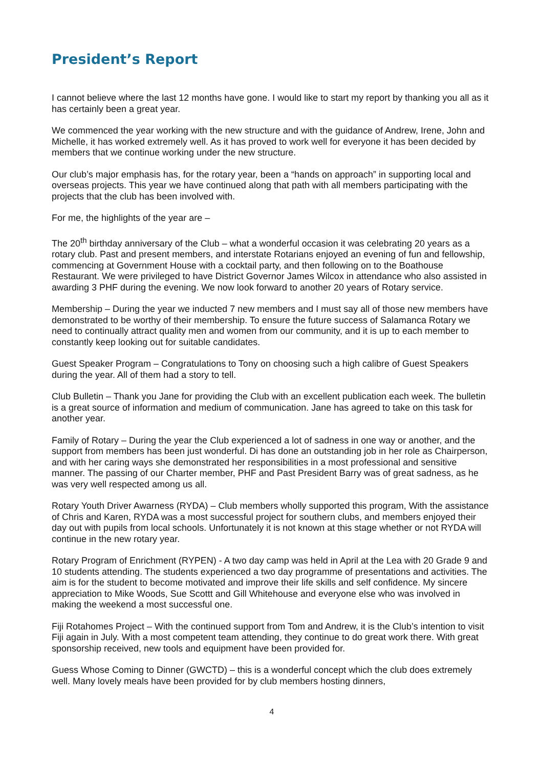President’s Report
I cannot believe where the last 12 months have gone. I would like to start my report by thanking you all as it has certainly been a great year.
We commenced the year working with the new structure and with the guidance of Andrew, Irene, John and Michelle, it has worked extremely well. As it has proved to work well for everyone it has been decided by members that we continue working under the new structure.
Our club’s major emphasis has, for the rotary year, been a “hands on approach” in supporting local and overseas projects. This year we have continued along that path with all members participating with the projects that the club has been involved with.
For me, the highlights of the year are –
The 20<sup>th</sup> birthday anniversary of the Club – what a wonderful occasion it was celebrating 20 years as a rotary club. Past and present members, and interstate Rotarians enjoyed an evening of fun and fellowship, commencing at Government House with a cocktail party, and then following on to the Boathouse Restaurant. We were privileged to have District Governor James Wilcox in attendance who also assisted in awarding 3 PHF during the evening. We now look forward to another 20 years of Rotary service.
Membership – During the year we inducted 7 new members and I must say all of those new members have demonstrated to be worthy of their membership. To ensure the future success of Salamanca Rotary we need to continually attract quality men and women from our community, and it is up to each member to constantly keep looking out for suitable candidates.
Guest Speaker Program – Congratulations to Tony on choosing such a high calibre of Guest Speakers during the year. All of them had a story to tell.
Club Bulletin – Thank you Jane for providing the Club with an excellent publication each week. The bulletin is a great source of information and medium of communication. Jane has agreed to take on this task for another year.
Family of Rotary – During the year the Club experienced a lot of sadness in one way or another, and the support from members has been just wonderful. Di has done an outstanding job in her role as Chairperson, and with her caring ways she demonstrated her responsibilities in a most professional and sensitive manner. The passing of our Charter member, PHF and Past President Barry was of great sadness, as he was very well respected among us all.
Rotary Youth Driver Awarness (RYDA) – Club members wholly supported this program, With the assistance of Chris and Karen, RYDA was a most successful project for southern clubs, and members enjoyed their day out with pupils from local schools. Unfortunately it is not known at this stage whether or not RYDA will continue in the new rotary year.
Rotary Program of Enrichment (RYPEN) - A two day camp was held in April at the Lea with 20 Grade 9 and 10 students attending. The students experienced a two day programme of presentations and activities. The aim is for the student to become motivated and improve their life skills and self confidence. My sincere appreciation to Mike Woods, Sue Scottt and Gill Whitehouse and everyone else who was involved in making the weekend a most successful one.
Fiji Rotahomes Project – With the continued support from Tom and Andrew, it is the Club’s intention to visit Fiji again in July. With a most competent team attending, they continue to do great work there. With great sponsorship received, new tools and equipment have been provided for.
Guess Whose Coming to Dinner (GWCTD) – this is a wonderful concept which the club does extremely well. Many lovely meals have been provided for by club members hosting dinners,
4